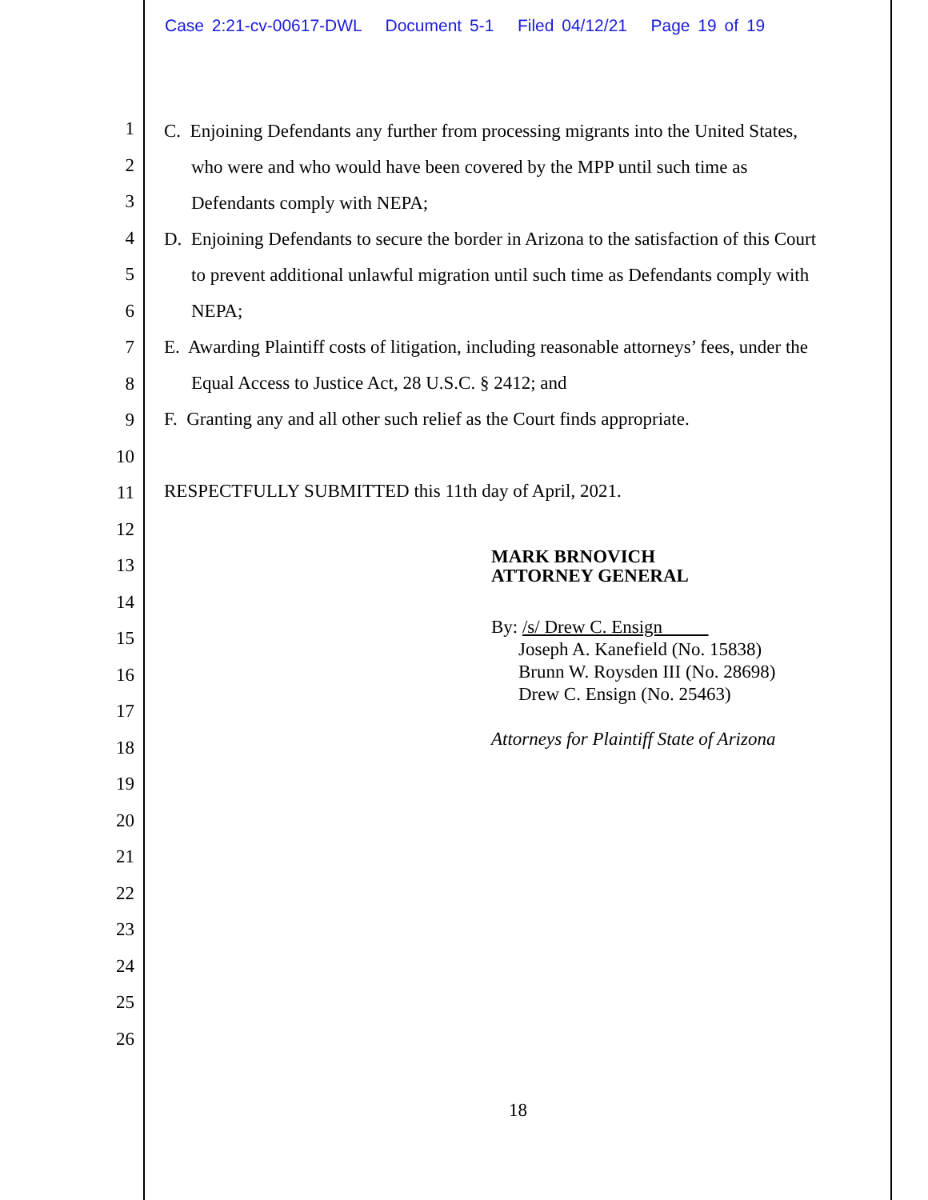Case 2:21-cv-00617-DWL Document 5-1 Filed 04/12/21 Page 19 of 19
1
2
3
4
5
6
7
8
9
10
11
12
13
14
15
16
17
18
19
20
21
22
23
24
25
26
C. Enjoining Defendants any further from processing migrants into the United States,
who were and who would have been covered by the MPP until such time as
Defendants comply with NEPA;
D. Enjoining Defendants to secure the border in Arizona to the satisfaction of this Court
to prevent additional unlawful migration until such time as Defendants comply with
NEPA;
E. Awarding Plaintiff costs of litigation, including reasonable attorneys’ fees, under the
Equal Access to Justice Act, 28 U.S.C. § 2412; and
F. Granting any and all other such relief as the Court finds appropriate.
RESPECTFULLY SUBMITTED this 11th day of April, 2021.
MARK BRNOVICH
ATTORNEY GENERAL
By: /s/ Drew C. Ensign
Joseph A. Kanefield (No. 15838)
Brunn W. Roysden III (No. 28698)
Drew C. Ensign (No. 25463)
Attorneys for Plaintiff State of Arizona
18